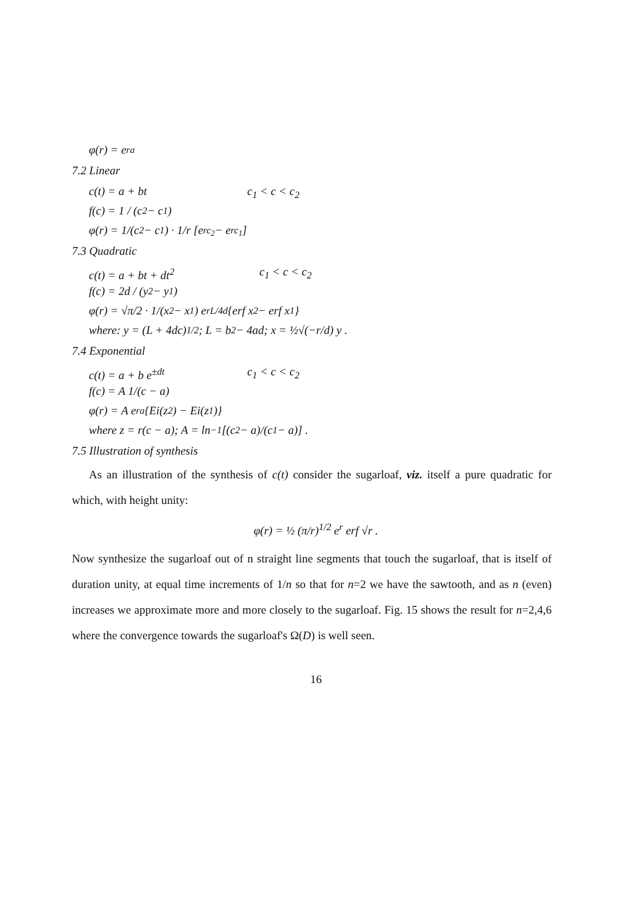φ(r) = e<sup>ra</sup>
7.2 Linear
c(t) = a + bt c<sub>1</sub> < c < c<sub>2</sub>
f(c) = 1 / (c<sub>2</sub> − c<sub>1</sub>)
φ(r) = 1/(c<sub>2</sub> − c<sub>1</sub>) · 1/r [e<sup>rc<sub>2</sub></sup> − e<sup>rc<sub>1</sub></sup>]
7.3 Quadratic
c(t) = a + bt + dt<sup>2</sup> c<sub>1</sub> < c < c<sub>2</sub>
f(c) = 2d / (y<sub>2</sub> − y<sub>1</sub>)
φ(r) = √π/2 · 1/(x<sub>2</sub> − x<sub>1</sub>) e<sup>rL/4d</sup> {erf x<sub>2</sub> − erf x<sub>1</sub>}
where: y = (L + 4dc)<sup>1/2</sup>; L = b<sup>2</sup> − 4ad; x = ½√(−r/d) y .
7.4 Exponential
c(t) = a + b e<sup>±dt</sup> c<sub>1</sub> < c < c<sub>2</sub>
f(c) = A 1/(c − a)
φ(r) = A e<sup>ra</sup>{Ei(z<sub>2</sub>) − Ei(z<sub>1</sub>)}
where z = r(c − a); A = ln<sup>−1</sup> [(c<sub>2</sub> − a)/(c<sub>1</sub> − a)] .
7.5 Illustration of synthesis
As an illustration of the synthesis of c(t) consider the sugarloaf, viz. itself a pure quadratic for which, with height unity:
φ(r) = ½ (π/r)<sup>1/2</sup> e<sup>r</sup> erf √r .
Now synthesize the sugarloaf out of n straight line segments that touch the sugarloaf, that is itself of duration unity, at equal time increments of 1/n so that for n=2 we have the sawtooth, and as n (even) increases we approximate more and more closely to the sugarloaf. Fig. 15 shows the result for n=2,4,6 where the convergence towards the sugarloaf's Ω(D) is well seen.
16